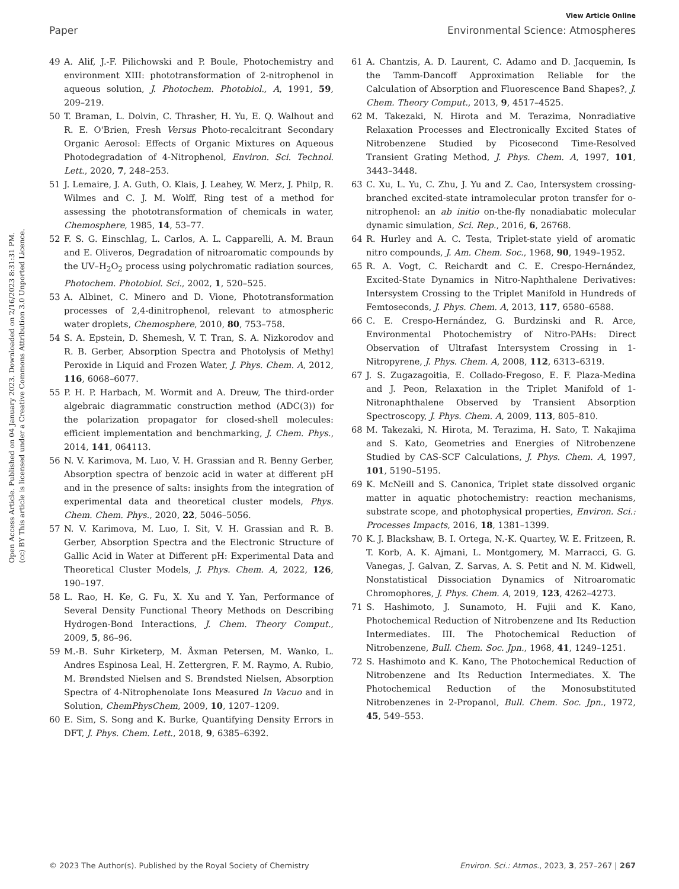View Article Online
Paper Environmental Science: Atmospheres
Open Access Article. Published on 04 January 2023. Downloaded on 2/16/2023 8:31:31 PM.
(cc) BY This article is licensed under a Creative Commons Attribution 3.0 Unported Licence.
49 A. Alif, J.-F. Pilichowski and P. Boule, Photochemistry and environment XIII: phototransformation of 2-nitrophenol in aqueous solution, J. Photochem. Photobiol., A, 1991, 59, 209–219.
50 T. Braman, L. Dolvin, C. Thrasher, H. Yu, E. Q. Walhout and R. E. O'Brien, Fresh Versus Photo-recalcitrant Secondary Organic Aerosol: Effects of Organic Mixtures on Aqueous Photodegradation of 4-Nitrophenol, Environ. Sci. Technol. Lett., 2020, 7, 248–253.
51 J. Lemaire, J. A. Guth, O. Klais, J. Leahey, W. Merz, J. Philp, R. Wilmes and C. J. M. Wolff, Ring test of a method for assessing the phototransformation of chemicals in water, Chemosphere, 1985, 14, 53–77.
52 F. S. G. Einschlag, L. Carlos, A. L. Capparelli, A. M. Braun and E. Oliveros, Degradation of nitroaromatic compounds by the UV–H<sub>2</sub>O<sub>2</sub> process using polychromatic radiation sources, Photochem. Photobiol. Sci., 2002, 1, 520–525.
53 A. Albinet, C. Minero and D. Vione, Phototransformation processes of 2,4-dinitrophenol, relevant to atmospheric water droplets, Chemosphere, 2010, 80, 753–758.
54 S. A. Epstein, D. Shemesh, V. T. Tran, S. A. Nizkorodov and R. B. Gerber, Absorption Spectra and Photolysis of Methyl Peroxide in Liquid and Frozen Water, J. Phys. Chem. A, 2012, 116, 6068–6077.
55 P. H. P. Harbach, M. Wormit and A. Dreuw, The third-order algebraic diagrammatic construction method (ADC(3)) for the polarization propagator for closed-shell molecules: efficient implementation and benchmarking, J. Chem. Phys., 2014, 141, 064113.
56 N. V. Karimova, M. Luo, V. H. Grassian and R. Benny Gerber, Absorption spectra of benzoic acid in water at different pH and in the presence of salts: insights from the integration of experimental data and theoretical cluster models, Phys. Chem. Chem. Phys., 2020, 22, 5046–5056.
57 N. V. Karimova, M. Luo, I. Sit, V. H. Grassian and R. B. Gerber, Absorption Spectra and the Electronic Structure of Gallic Acid in Water at Different pH: Experimental Data and Theoretical Cluster Models, J. Phys. Chem. A, 2022, 126, 190–197.
58 L. Rao, H. Ke, G. Fu, X. Xu and Y. Yan, Performance of Several Density Functional Theory Methods on Describing Hydrogen-Bond Interactions, J. Chem. Theory Comput., 2009, 5, 86–96.
59 M.-B. Suhr Kirketerp, M. Åxman Petersen, M. Wanko, L. Andres Espinosa Leal, H. Zettergren, F. M. Raymo, A. Rubio, M. Brøndsted Nielsen and S. Brøndsted Nielsen, Absorption Spectra of 4-Nitrophenolate Ions Measured In Vacuo and in Solution, ChemPhysChem, 2009, 10, 1207–1209.
60 E. Sim, S. Song and K. Burke, Quantifying Density Errors in DFT, J. Phys. Chem. Lett., 2018, 9, 6385–6392.
61 A. Chantzis, A. D. Laurent, C. Adamo and D. Jacquemin, Is the Tamm-Dancoff Approximation Reliable for the Calculation of Absorption and Fluorescence Band Shapes?, J. Chem. Theory Comput., 2013, 9, 4517–4525.
62 M. Takezaki, N. Hirota and M. Terazima, Nonradiative Relaxation Processes and Electronically Excited States of Nitrobenzene Studied by Picosecond Time-Resolved Transient Grating Method, J. Phys. Chem. A, 1997, 101, 3443–3448.
63 C. Xu, L. Yu, C. Zhu, J. Yu and Z. Cao, Intersystem crossing-branched excited-state intramolecular proton transfer for o-nitrophenol: an ab initio on-the-fly nonadiabatic molecular dynamic simulation, Sci. Rep., 2016, 6, 26768.
64 R. Hurley and A. C. Testa, Triplet-state yield of aromatic nitro compounds, J. Am. Chem. Soc., 1968, 90, 1949–1952.
65 R. A. Vogt, C. Reichardt and C. E. Crespo-Hernández, Excited-State Dynamics in Nitro-Naphthalene Derivatives: Intersystem Crossing to the Triplet Manifold in Hundreds of Femtoseconds, J. Phys. Chem. A, 2013, 117, 6580–6588.
66 C. E. Crespo-Hernández, G. Burdzinski and R. Arce, Environmental Photochemistry of Nitro-PAHs: Direct Observation of Ultrafast Intersystem Crossing in 1-Nitropyrene, J. Phys. Chem. A, 2008, 112, 6313–6319.
67 J. S. Zugazagoitia, E. Collado-Fregoso, E. F. Plaza-Medina and J. Peon, Relaxation in the Triplet Manifold of 1-Nitronaphthalene Observed by Transient Absorption Spectroscopy, J. Phys. Chem. A, 2009, 113, 805–810.
68 M. Takezaki, N. Hirota, M. Terazima, H. Sato, T. Nakajima and S. Kato, Geometries and Energies of Nitrobenzene Studied by CAS-SCF Calculations, J. Phys. Chem. A, 1997, 101, 5190–5195.
69 K. McNeill and S. Canonica, Triplet state dissolved organic matter in aquatic photochemistry: reaction mechanisms, substrate scope, and photophysical properties, Environ. Sci.: Processes Impacts, 2016, 18, 1381–1399.
70 K. J. Blackshaw, B. I. Ortega, N.-K. Quartey, W. E. Fritzeen, R. T. Korb, A. K. Ajmani, L. Montgomery, M. Marracci, G. G. Vanegas, J. Galvan, Z. Sarvas, A. S. Petit and N. M. Kidwell, Nonstatistical Dissociation Dynamics of Nitroaromatic Chromophores, J. Phys. Chem. A, 2019, 123, 4262–4273.
71 S. Hashimoto, J. Sunamoto, H. Fujii and K. Kano, Photochemical Reduction of Nitrobenzene and Its Reduction Intermediates. III. The Photochemical Reduction of Nitrobenzene, Bull. Chem. Soc. Jpn., 1968, 41, 1249–1251.
72 S. Hashimoto and K. Kano, The Photochemical Reduction of Nitrobenzene and Its Reduction Intermediates. X. The Photochemical Reduction of the Monosubstituted Nitrobenzenes in 2-Propanol, Bull. Chem. Soc. Jpn., 1972, 45, 549–553.
© 2023 The Author(s). Published by the Royal Society of Chemistry Environ. Sci.: Atmos., 2023, 3, 257–267 | 267